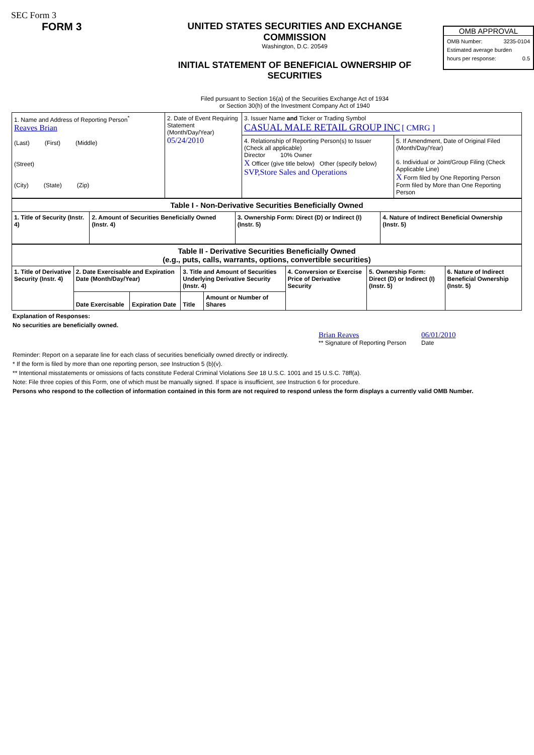SEC Form 3
FORM 3 UNITED STATES SECURITIES AND EXCHANGE COMMISSION
Washington, D.C. 20549
INITIAL STATEMENT OF BENEFICIAL OWNERSHIP OF SECURITIES
Filed pursuant to Section 16(a) of the Securities Exchange Act of 1934
or Section 30(h) of the Investment Company Act of 1940
OMB APPROVAL
OMB Number: 3235-0104
Estimated average burden
hours per response: 0.5
| 1. Name and Address of Reporting Person<sup>*</sup> Reaves Brian (Last) (First) (Middle) (Street) (City) (State) (Zip) | 2. Date of Event Requiring Statement (Month/Day/Year) 05/24/2010 | 3. Issuer Name and Ticker or Trading Symbol CASUAL MALE RETAIL GROUP INC [ CMRG ] | |
| | | 4. Relationship of Reporting Person(s) to Issuer (Check all applicable) Director 10% Owner X Officer (give title below) Other (specify below) SVP,Store Sales and Operations | 5. If Amendment, Date of Original Filed (Month/Day/Year) 6. Individual or Joint/Group Filing (Check Applicable Line) X Form filed by One Reporting Person Form filed by More than One Reporting Person |
| Table I - Non-Derivative Securities Beneficially Owned | | | |
| --- | --- | --- | --- |
| 1. Title of Security (Instr. 4) | 2. Amount of Securities Beneficially Owned (Instr. 4) | 3. Ownership Form: Direct (D) or Indirect (I) (Instr. 5) | 4. Nature of Indirect Beneficial Ownership (Instr. 5) |
| Table II - Derivative Securities Beneficially Owned (e.g., puts, calls, warrants, options, convertible securities) | | | | | | | |
| --- | --- | --- | --- | --- | --- | --- | --- |
| 1. Title of Derivative Security (Instr. 4) | 2. Date Exercisable and Expiration Date (Month/Day/Year) | | 3. Title and Amount of Securities Underlying Derivative Security (Instr. 4) | | 4. Conversion or Exercise Price of Derivative Security | 5. Ownership Form: Direct (D) or Indirect (I) (Instr. 5) | 6. Nature of Indirect Beneficial Ownership (Instr. 5) |
| | Date Exercisable | Expiration Date | Title | Amount or Number of Shares | | | |
Explanation of Responses:
No securities are beneficially owned.
Brian Reaves
** Signature of Reporting Person
06/01/2010
Date
Reminder: Report on a separate line for each class of securities beneficially owned directly or indirectly.
* If the form is filed by more than one reporting person, see Instruction 5 (b)(v).
** Intentional misstatements or omissions of facts constitute Federal Criminal Violations See 18 U.S.C. 1001 and 15 U.S.C. 78ff(a).
Note: File three copies of this Form, one of which must be manually signed. If space is insufficient, see Instruction 6 for procedure.
Persons who respond to the collection of information contained in this form are not required to respond unless the form displays a currently valid OMB Number.